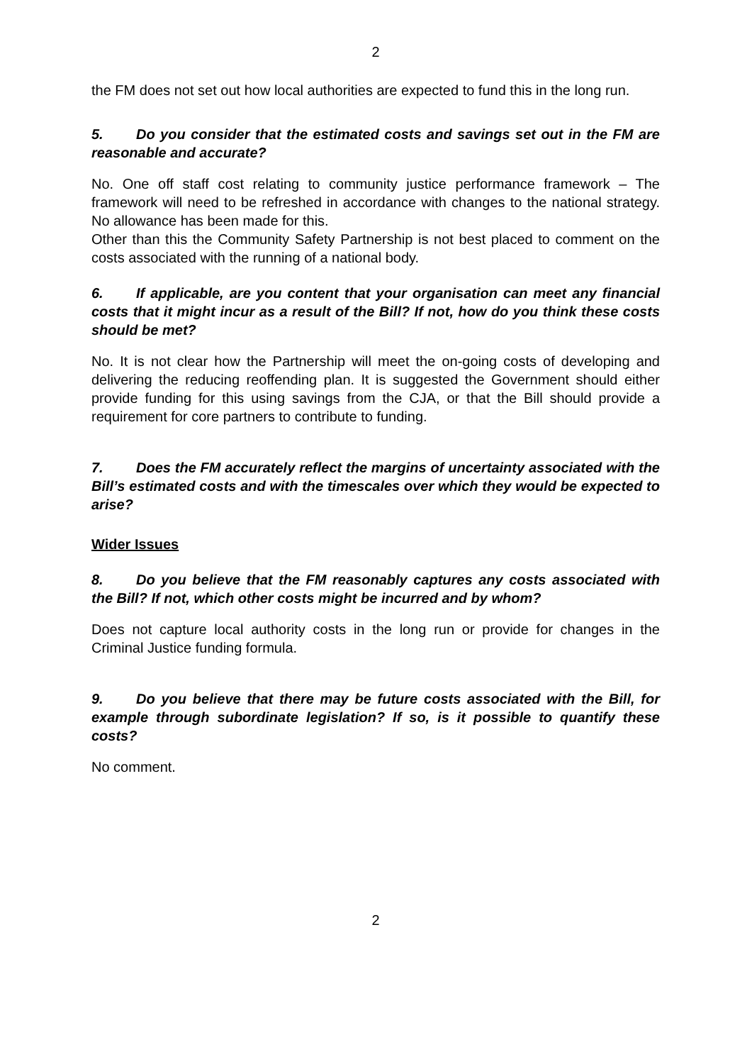2
the FM does not set out how local authorities are expected to fund this in the long run.
5. Do you consider that the estimated costs and savings set out in the FM are reasonable and accurate?
No. One off staff cost relating to community justice performance framework – The framework will need to be refreshed in accordance with changes to the national strategy. No allowance has been made for this.
Other than this the Community Safety Partnership is not best placed to comment on the costs associated with the running of a national body.
6. If applicable, are you content that your organisation can meet any financial costs that it might incur as a result of the Bill? If not, how do you think these costs should be met?
No. It is not clear how the Partnership will meet the on-going costs of developing and delivering the reducing reoffending plan. It is suggested the Government should either provide funding for this using savings from the CJA, or that the Bill should provide a requirement for core partners to contribute to funding.
7. Does the FM accurately reflect the margins of uncertainty associated with the Bill’s estimated costs and with the timescales over which they would be expected to arise?
Wider Issues
8. Do you believe that the FM reasonably captures any costs associated with the Bill? If not, which other costs might be incurred and by whom?
Does not capture local authority costs in the long run or provide for changes in the Criminal Justice funding formula.
9. Do you believe that there may be future costs associated with the Bill, for example through subordinate legislation? If so, is it possible to quantify these costs?
No comment.
2